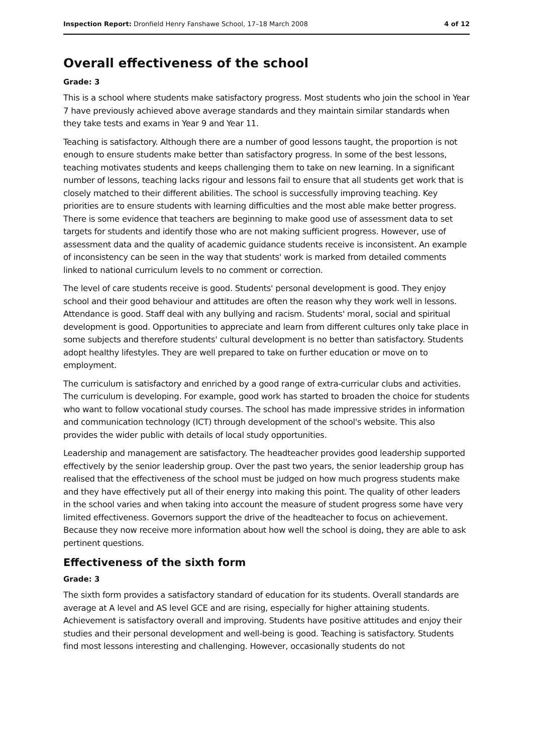Inspection Report: Dronfield Henry Fanshawe School, 17–18 March 2008 4 of 12
Overall effectiveness of the school
Grade: 3
This is a school where students make satisfactory progress. Most students who join the school in Year 7 have previously achieved above average standards and they maintain similar standards when they take tests and exams in Year 9 and Year 11.
Teaching is satisfactory. Although there are a number of good lessons taught, the proportion is not enough to ensure students make better than satisfactory progress. In some of the best lessons, teaching motivates students and keeps challenging them to take on new learning. In a significant number of lessons, teaching lacks rigour and lessons fail to ensure that all students get work that is closely matched to their different abilities. The school is successfully improving teaching. Key priorities are to ensure students with learning difficulties and the most able make better progress. There is some evidence that teachers are beginning to make good use of assessment data to set targets for students and identify those who are not making sufficient progress. However, use of assessment data and the quality of academic guidance students receive is inconsistent. An example of inconsistency can be seen in the way that students' work is marked from detailed comments linked to national curriculum levels to no comment or correction.
The level of care students receive is good. Students' personal development is good. They enjoy school and their good behaviour and attitudes are often the reason why they work well in lessons. Attendance is good. Staff deal with any bullying and racism. Students' moral, social and spiritual development is good. Opportunities to appreciate and learn from different cultures only take place in some subjects and therefore students' cultural development is no better than satisfactory. Students adopt healthy lifestyles. They are well prepared to take on further education or move on to employment.
The curriculum is satisfactory and enriched by a good range of extra-curricular clubs and activities. The curriculum is developing. For example, good work has started to broaden the choice for students who want to follow vocational study courses. The school has made impressive strides in information and communication technology (ICT) through development of the school's website. This also provides the wider public with details of local study opportunities.
Leadership and management are satisfactory. The headteacher provides good leadership supported effectively by the senior leadership group. Over the past two years, the senior leadership group has realised that the effectiveness of the school must be judged on how much progress students make and they have effectively put all of their energy into making this point. The quality of other leaders in the school varies and when taking into account the measure of student progress some have very limited effectiveness. Governors support the drive of the headteacher to focus on achievement. Because they now receive more information about how well the school is doing, they are able to ask pertinent questions.
Effectiveness of the sixth form
Grade: 3
The sixth form provides a satisfactory standard of education for its students. Overall standards are average at A level and AS level GCE and are rising, especially for higher attaining students. Achievement is satisfactory overall and improving. Students have positive attitudes and enjoy their studies and their personal development and well-being is good. Teaching is satisfactory. Students find most lessons interesting and challenging. However, occasionally students do not